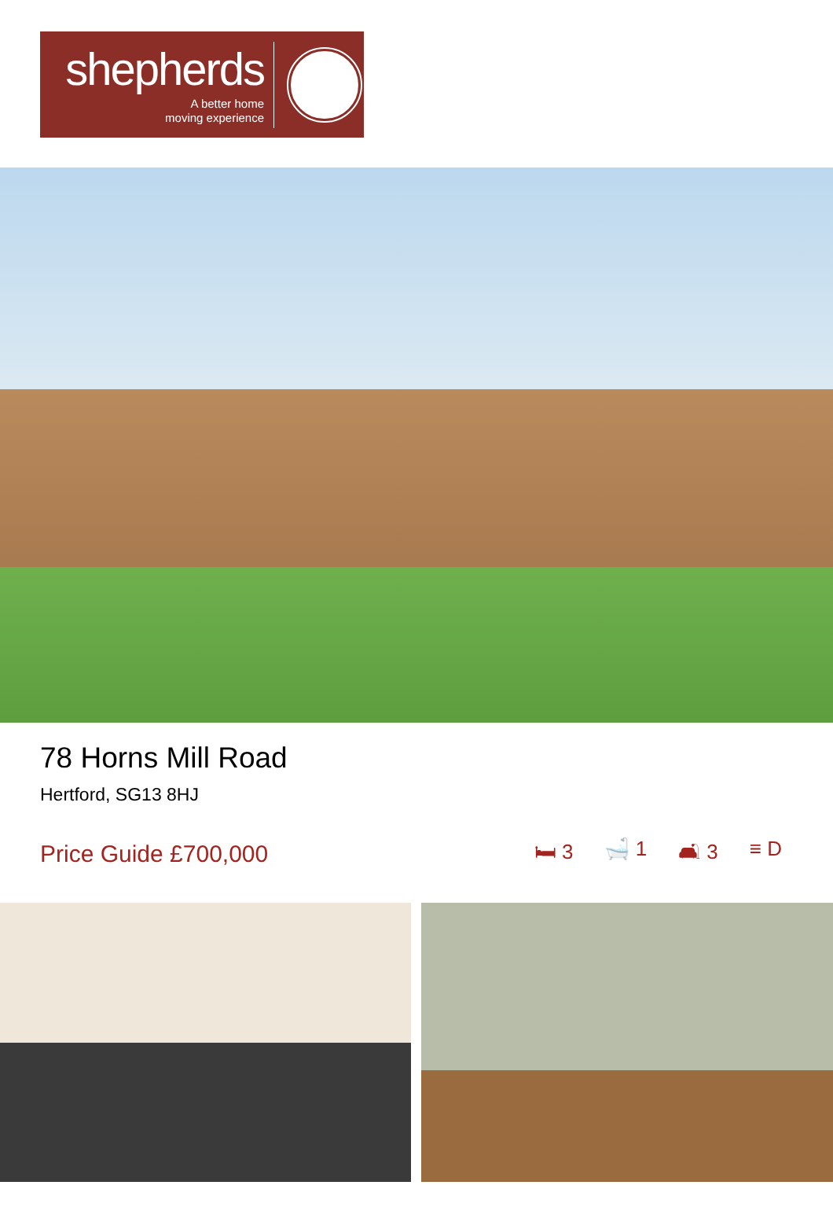shepherds
A better home
moving experience
78 Horns Mill Road
Hertford, SG13 8HJ
Price Guide £700,000
🛏 3 🛁 1 🛋 3 ≡ D